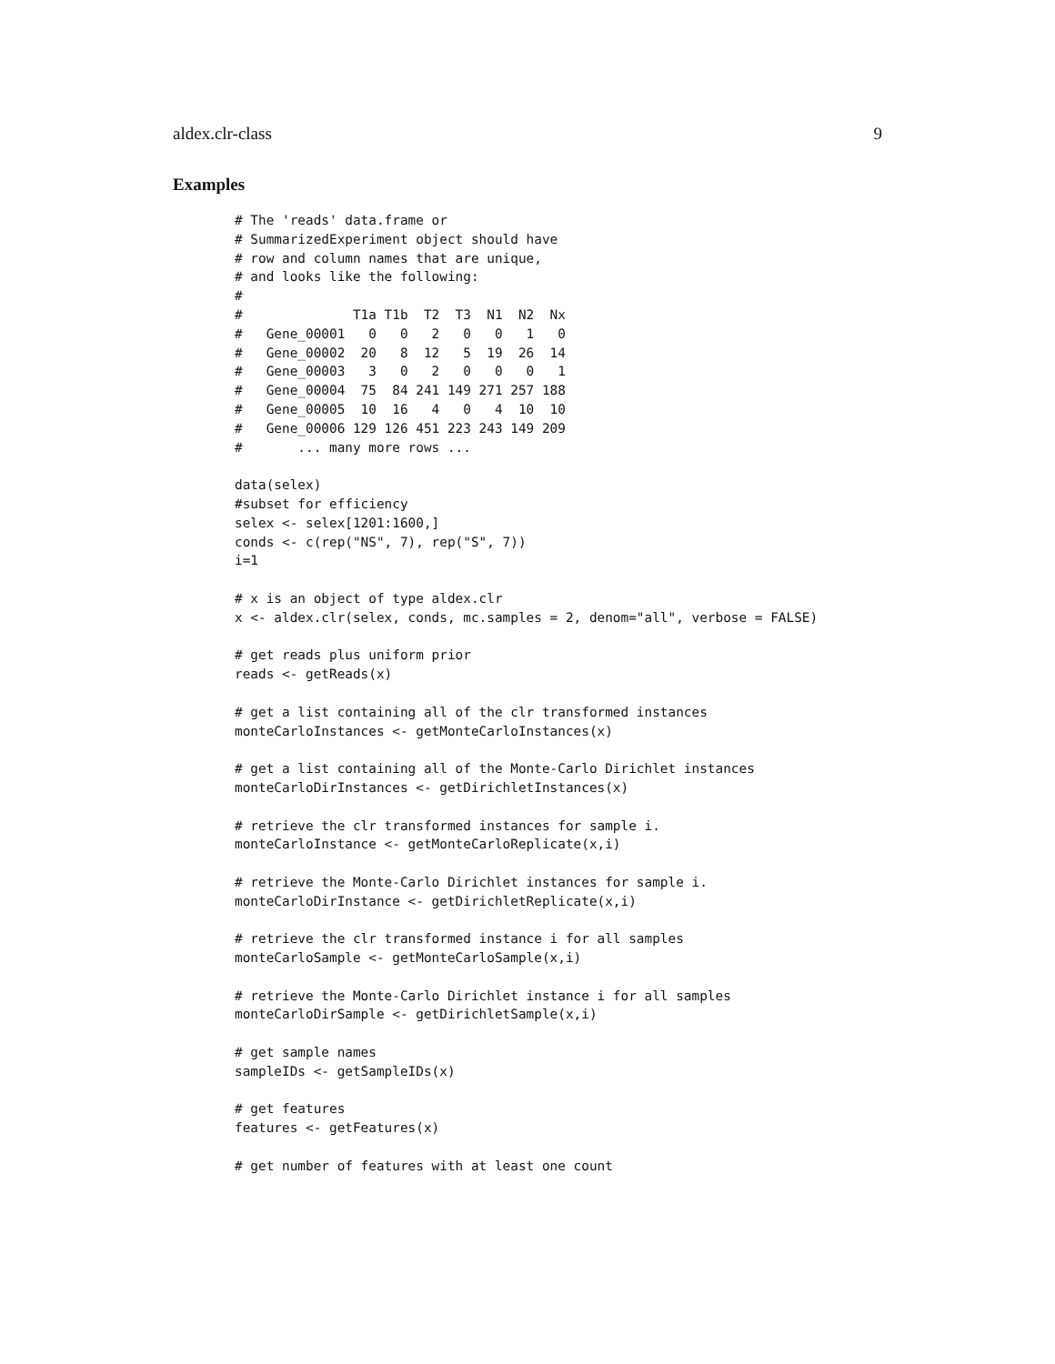aldex.clr-class 9
Examples
# The 'reads' data.frame or
# SummarizedExperiment object should have
# row and column names that are unique,
# and looks like the following:
#
#              T1a T1b  T2  T3  N1  N2  Nx
#   Gene_00001   0   0   2   0   0   1   0
#   Gene_00002  20   8  12   5  19  26  14
#   Gene_00003   3   0   2   0   0   0   1
#   Gene_00004  75  84 241 149 271 257 188
#   Gene_00005  10  16   4   0   4  10  10
#   Gene_00006 129 126 451 223 243 149 209
#       ... many more rows ...

data(selex)
#subset for efficiency
selex <- selex[1201:1600,]
conds <- c(rep("NS", 7), rep("S", 7))
i=1

# x is an object of type aldex.clr
x <- aldex.clr(selex, conds, mc.samples = 2, denom="all", verbose = FALSE)

# get reads plus uniform prior
reads <- getReads(x)

# get a list containing all of the clr transformed instances
monteCarloInstances <- getMonteCarloInstances(x)

# get a list containing all of the Monte-Carlo Dirichlet instances
monteCarloDirInstances <- getDirichletInstances(x)

# retrieve the clr transformed instances for sample i.
monteCarloInstance <- getMonteCarloReplicate(x,i)

# retrieve the Monte-Carlo Dirichlet instances for sample i.
monteCarloDirInstance <- getDirichletReplicate(x,i)

# retrieve the clr transformed instance i for all samples
monteCarloSample <- getMonteCarloSample(x,i)

# retrieve the Monte-Carlo Dirichlet instance i for all samples
monteCarloDirSample <- getDirichletSample(x,i)

# get sample names
sampleIDs <- getSampleIDs(x)

# get features
features <- getFeatures(x)

# get number of features with at least one count